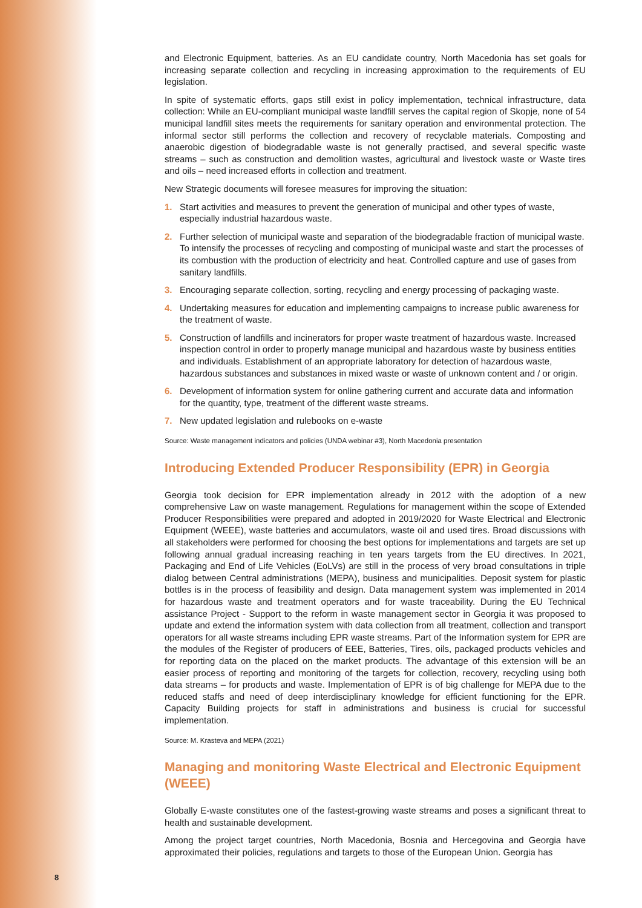and Electronic Equipment, batteries. As an EU candidate country, North Macedonia has set goals for increasing separate collection and recycling in increasing approximation to the requirements of EU legislation.
In spite of systematic efforts, gaps still exist in policy implementation, technical infrastructure, data collection: While an EU-compliant municipal waste landfill serves the capital region of Skopje, none of 54 municipal landfill sites meets the requirements for sanitary operation and environmental protection. The informal sector still performs the collection and recovery of recyclable materials. Composting and anaerobic digestion of biodegradable waste is not generally practised, and several specific waste streams – such as construction and demolition wastes, agricultural and livestock waste or Waste tires and oils – need increased efforts in collection and treatment.
New Strategic documents will foresee measures for improving the situation:
1. Start activities and measures to prevent the generation of municipal and other types of waste, especially industrial hazardous waste.
2. Further selection of municipal waste and separation of the biodegradable fraction of municipal waste. To intensify the processes of recycling and composting of municipal waste and start the processes of its combustion with the production of electricity and heat. Controlled capture and use of gases from sanitary landfills.
3. Encouraging separate collection, sorting, recycling and energy processing of packaging waste.
4. Undertaking measures for education and implementing campaigns to increase public awareness for the treatment of waste.
5. Construction of landfills and incinerators for proper waste treatment of hazardous waste. Increased inspection control in order to properly manage municipal and hazardous waste by business entities and individuals. Establishment of an appropriate laboratory for detection of hazardous waste, hazardous substances and substances in mixed waste or waste of unknown content and / or origin.
6. Development of information system for online gathering current and accurate data and information for the quantity, type, treatment of the different waste streams.
7. New updated legislation and rulebooks on e-waste
Source: Waste management indicators and policies (UNDA webinar #3), North Macedonia presentation
Introducing Extended Producer Responsibility (EPR) in Georgia
Georgia took decision for EPR implementation already in 2012 with the adoption of a new comprehensive Law on waste management. Regulations for management within the scope of Extended Producer Responsibilities were prepared and adopted in 2019/2020 for Waste Electrical and Electronic Equipment (WEEE), waste batteries and accumulators, waste oil and used tires. Broad discussions with all stakeholders were performed for choosing the best options for implementations and targets are set up following annual gradual increasing reaching in ten years targets from the EU directives. In 2021, Packaging and End of Life Vehicles (EoLVs) are still in the process of very broad consultations in triple dialog between Central administrations (MEPA), business and municipalities. Deposit system for plastic bottles is in the process of feasibility and design. Data management system was implemented in 2014 for hazardous waste and treatment operators and for waste traceability. During the EU Technical assistance Project - Support to the reform in waste management sector in Georgia it was proposed to update and extend the information system with data collection from all treatment, collection and transport operators for all waste streams including EPR waste streams. Part of the Information system for EPR are the modules of the Register of producers of EEE, Batteries, Tires, oils, packaged products vehicles and for reporting data on the placed on the market products. The advantage of this extension will be an easier process of reporting and monitoring of the targets for collection, recovery, recycling using both data streams – for products and waste. Implementation of EPR is of big challenge for MEPA due to the reduced staffs and need of deep interdisciplinary knowledge for efficient functioning for the EPR. Capacity Building projects for staff in administrations and business is crucial for successful implementation.
Source: M. Krasteva and MEPA (2021)
Managing and monitoring Waste Electrical and Electronic Equipment (WEEE)
Globally E-waste constitutes one of the fastest-growing waste streams and poses a significant threat to health and sustainable development.
Among the project target countries, North Macedonia, Bosnia and Hercegovina and Georgia have approximated their policies, regulations and targets to those of the European Union. Georgia has
8